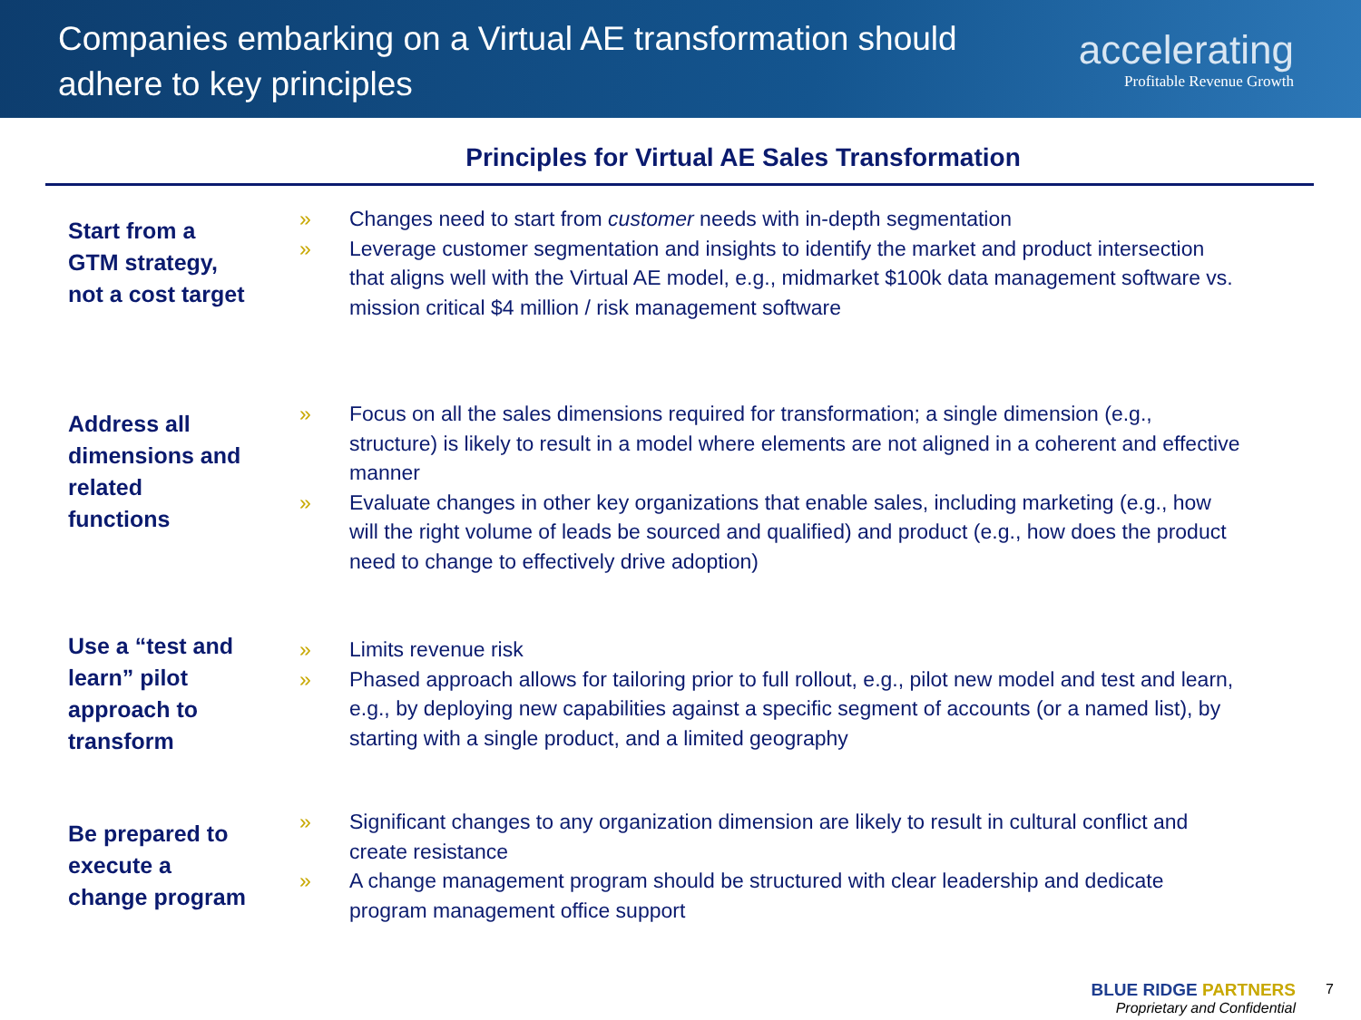Companies embarking on a Virtual AE transformation should adhere to key principles
accelerating
Profitable Revenue Growth
Principles for Virtual AE Sales Transformation
Start from a
GTM strategy,
not a cost target
» Changes need to start from customer needs with in-depth segmentation
» Leverage customer segmentation and insights to identify the market and product intersection that aligns well with the Virtual AE model, e.g., midmarket $100k data management software vs. mission critical $4 million / risk management software
Address all
dimensions and
related
functions
» Focus on all the sales dimensions required for transformation; a single dimension (e.g., structure) is likely to result in a model where elements are not aligned in a coherent and effective manner
» Evaluate changes in other key organizations that enable sales, including marketing (e.g., how will the right volume of leads be sourced and qualified) and product (e.g., how does the product need to change to effectively drive adoption)
Use a “test and
learn” pilot
approach to
transform
» Limits revenue risk
» Phased approach allows for tailoring prior to full rollout, e.g., pilot new model and test and learn, e.g., by deploying new capabilities against a specific segment of accounts (or a named list), by starting with a single product, and a limited geography
Be prepared to
execute a
change program
» Significant changes to any organization dimension are likely to result in cultural conflict and create resistance
» A change management program should be structured with clear leadership and dedicate program management office support
BLUE RIDGE PARTNERS
Proprietary and Confidential
7